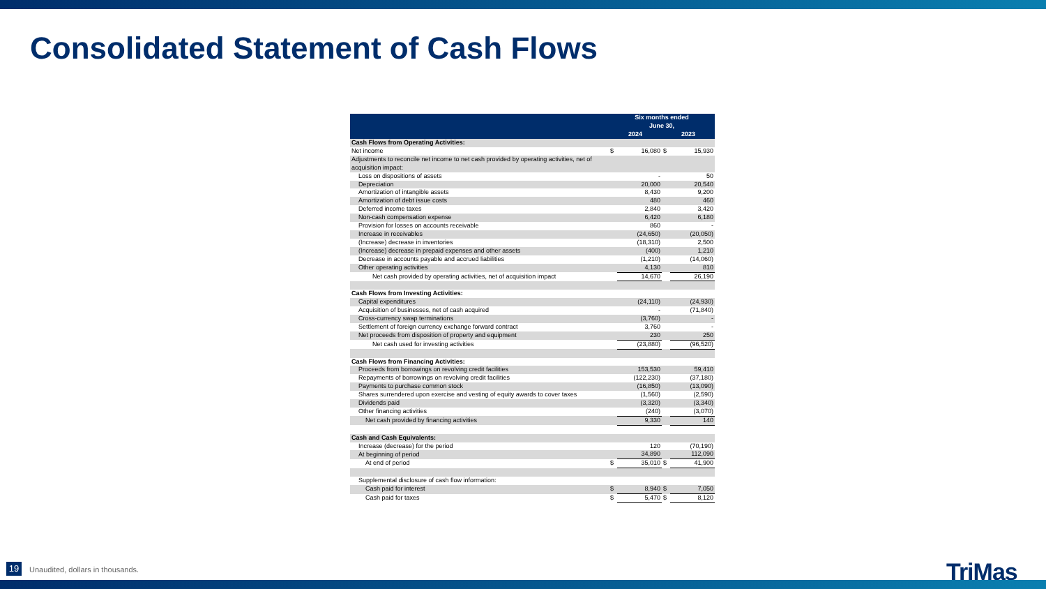Consolidated Statement of Cash Flows
| | Six months ended June 30, | | | |
| --- | --- | --- | --- | --- |
| | 2024 | | 2023 | |
| Cash Flows from Operating Activities: | | | | |
| Net income | $ | 16,080 | $ | 15,930 |
| Adjustments to reconcile net income to net cash provided by operating activities, net of acquisition impact: | | | | |
| Loss on dispositions of assets | | - | | 50 |
| Depreciation | | 20,000 | | 20,540 |
| Amortization of intangible assets | | 8,430 | | 9,200 |
| Amortization of debt issue costs | | 480 | | 460 |
| Deferred income taxes | | 2,840 | | 3,420 |
| Non-cash compensation expense | | 6,420 | | 6,180 |
| Provision for losses on accounts receivable | | 860 | | - |
| Increase in receivables | | (24,650) | | (20,050) |
| (Increase) decrease in inventories | | (18,310) | | 2,500 |
| (Increase) decrease in prepaid expenses and other assets | | (400) | | 1,210 |
| Decrease in accounts payable and accrued liabilities | | (1,210) | | (14,060) |
| Other operating activities | | 4,130 | | 810 |
| Net cash provided by operating activities, net of acquisition impact | | 14,670 | | 26,190 |
| Cash Flows from Investing Activities: | | | | |
| Capital expenditures | | (24,110) | | (24,930) |
| Acquisition of businesses, net of cash acquired | | - | | (71,840) |
| Cross-currency swap terminations | | (3,760) | | - |
| Settlement of foreign currency exchange forward contract | | 3,760 | | - |
| Net proceeds from disposition of property and equipment | | 230 | | 250 |
| Net cash used for investing activities | | (23,880) | | (96,520) |
| Cash Flows from Financing Activities: | | | | |
| Proceeds from borrowings on revolving credit facilities | | 153,530 | | 59,410 |
| Repayments of borrowings on revolving credit facilities | | (122,230) | | (37,180) |
| Payments to purchase common stock | | (16,850) | | (13,090) |
| Shares surrendered upon exercise and vesting of equity awards to cover taxes | | (1,560) | | (2,590) |
| Dividends paid | | (3,320) | | (3,340) |
| Other financing activities | | (240) | | (3,070) |
| Net cash provided by financing activities | | 9,330 | | 140 |
| Cash and Cash Equivalents: | | | | |
| Increase (decrease) for the period | | 120 | | (70,190) |
| At beginning of period | | 34,890 | | 112,090 |
| At end of period | $ | 35,010 | $ | 41,900 |
| Supplemental disclosure of cash flow information: | | | | |
| Cash paid for interest | $ | 8,940 | $ | 7,050 |
| Cash paid for taxes | $ | 5,470 | $ | 8,120 |
19
Unaudited, dollars in thousands.
TriMas